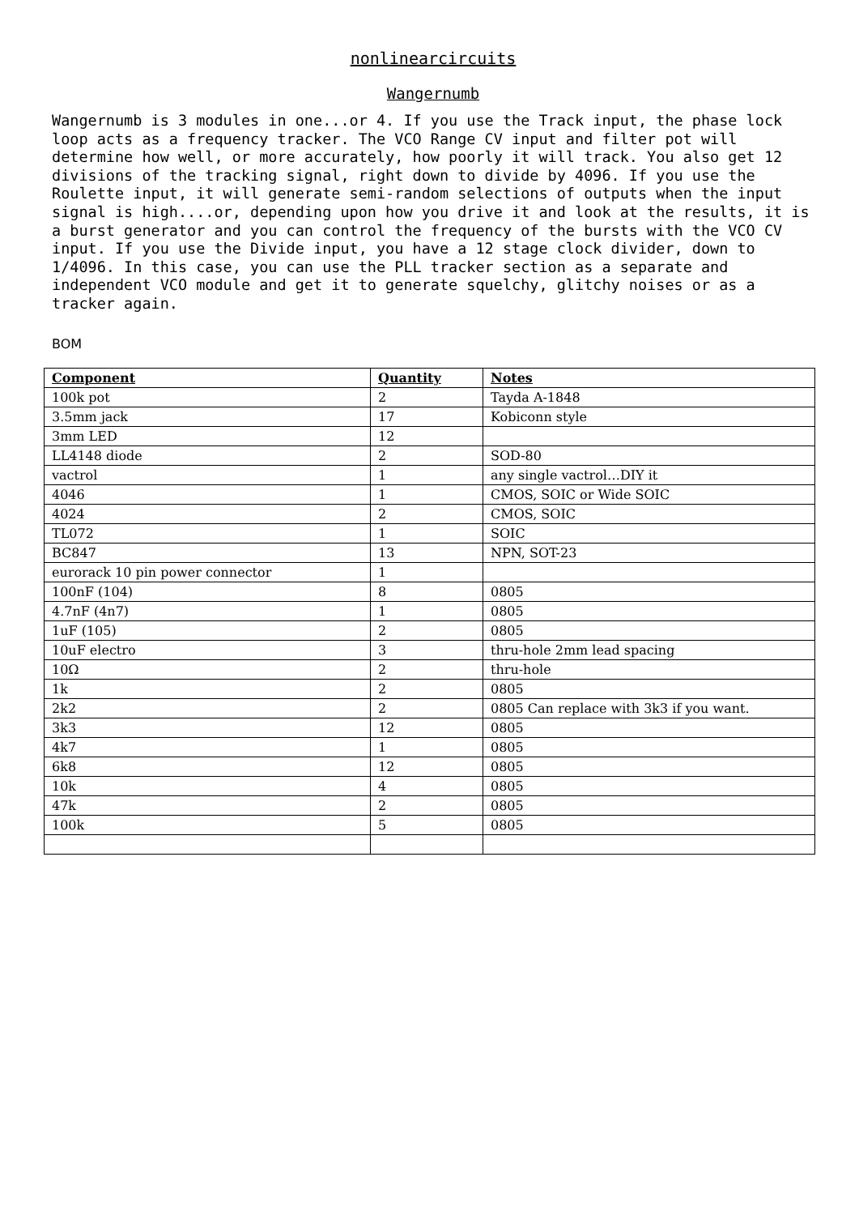nonlinearcircuits
Wangernumb
Wangernumb is 3 modules in one...or 4. If you use the Track input, the phase lock loop acts as a frequency tracker. The VCO Range CV input and filter pot will determine how well, or more accurately, how poorly it will track. You also get 12 divisions of the tracking signal, right down to divide by 4096. If you use the Roulette input, it will generate semi-random selections of outputs when the input signal is high....or, depending upon how you drive it and look at the results, it is a burst generator and you can control the frequency of the bursts with the VCO CV input. If you use the Divide input, you have a 12 stage clock divider, down to 1/4096. In this case, you can use the PLL tracker section as a separate and independent VCO module and get it to generate squelchy, glitchy noises or as a tracker again.
BOM
| Component | Quantity | Notes |
| --- | --- | --- |
| 100k pot | 2 | Tayda A-1848 |
| 3.5mm jack | 17 | Kobiconn style |
| 3mm LED | 12 | |
| LL4148 diode | 2 | SOD-80 |
| vactrol | 1 | any single vactrol…DIY it |
| 4046 | 1 | CMOS, SOIC or Wide SOIC |
| 4024 | 2 | CMOS, SOIC |
| TL072 | 1 | SOIC |
| BC847 | 13 | NPN, SOT-23 |
| eurorack 10 pin power connector | 1 | |
| 100nF (104) | 8 | 0805 |
| 4.7nF (4n7) | 1 | 0805 |
| 1uF (105) | 2 | 0805 |
| 10uF electro | 3 | thru-hole 2mm lead spacing |
| 10Ω | 2 | thru-hole |
| 1k | 2 | 0805 |
| 2k2 | 2 | 0805 Can replace with 3k3 if you want. |
| 3k3 | 12 | 0805 |
| 4k7 | 1 | 0805 |
| 6k8 | 12 | 0805 |
| 10k | 4 | 0805 |
| 47k | 2 | 0805 |
| 100k | 5 | 0805 |